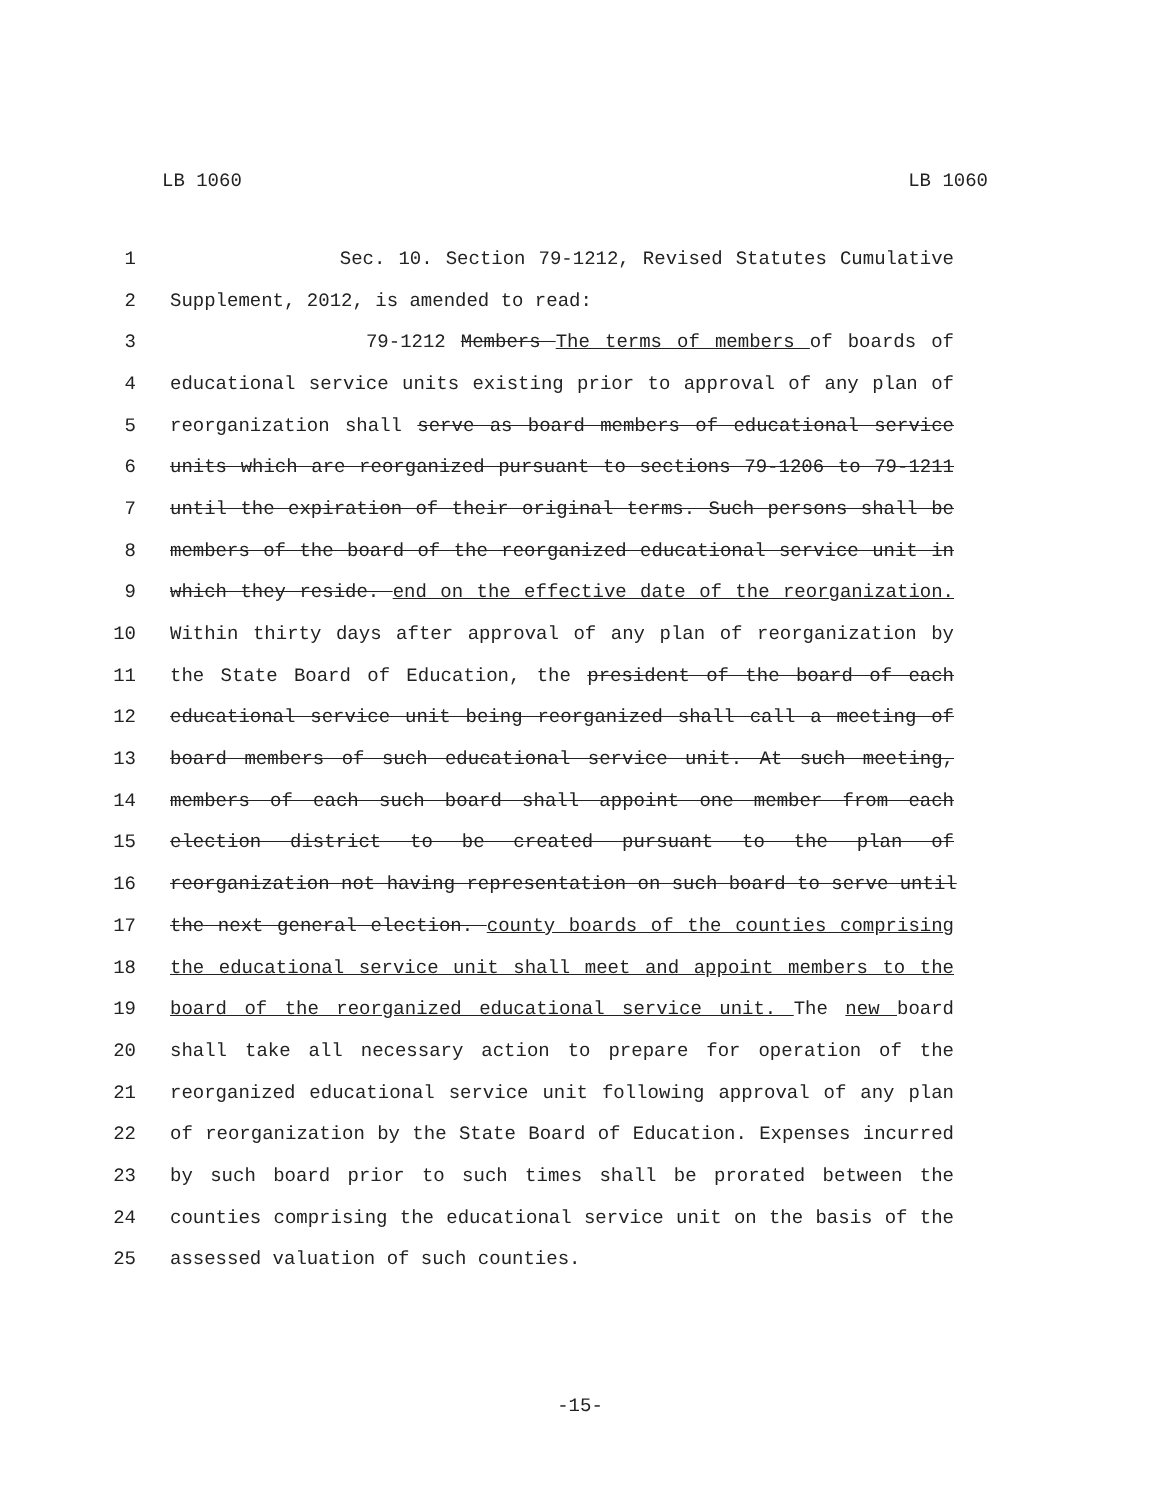LB 1060 LB 1060
1 Sec. 10. Section 79-1212, Revised Statutes Cumulative
2 Supplement, 2012, is amended to read:
3 79-1212 Members The terms of members of boards of
4 educational service units existing prior to approval of any plan of
5 reorganization shall serve as board members of educational service
6 units which are reorganized pursuant to sections 79-1206 to 79-1211
7 until the expiration of their original terms. Such persons shall be
8 members of the board of the reorganized educational service unit in
9 which they reside. end on the effective date of the reorganization.
10 Within thirty days after approval of any plan of reorganization by
11 the State Board of Education, the president of the board of each
12 educational service unit being reorganized shall call a meeting of
13 board members of such educational service unit. At such meeting,
14 members of each such board shall appoint one member from each
15 election district to be created pursuant to the plan of
16 reorganization not having representation on such board to serve until
17 the next general election. county boards of the counties comprising
18 the educational service unit shall meet and appoint members to the
19 board of the reorganized educational service unit. The new board
20 shall take all necessary action to prepare for operation of the
21 reorganized educational service unit following approval of any plan
22 of reorganization by the State Board of Education. Expenses incurred
23 by such board prior to such times shall be prorated between the
24 counties comprising the educational service unit on the basis of the
25 assessed valuation of such counties.
-15-